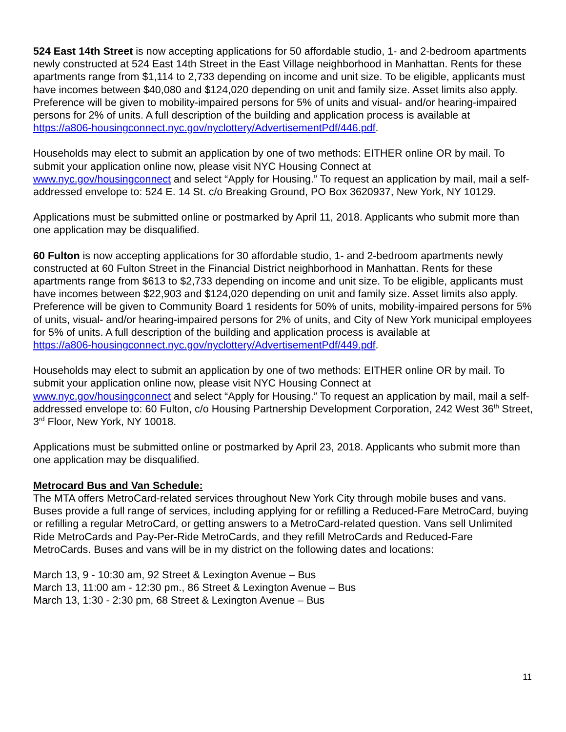524 East 14th Street is now accepting applications for 50 affordable studio, 1- and 2-bedroom apartments newly constructed at 524 East 14th Street in the East Village neighborhood in Manhattan. Rents for these apartments range from $1,114 to 2,733 depending on income and unit size. To be eligible, applicants must have incomes between $40,080 and $124,020 depending on unit and family size. Asset limits also apply. Preference will be given to mobility-impaired persons for 5% of units and visual- and/or hearing-impaired persons for 2% of units. A full description of the building and application process is available at
https://a806-housingconnect.nyc.gov/nyclottery/AdvertisementPdf/446.pdf.
Households may elect to submit an application by one of two methods: EITHER online OR by mail. To submit your application online now, please visit NYC Housing Connect at
www.nyc.gov/housingconnect and select “Apply for Housing.” To request an application by mail, mail a self-addressed envelope to: 524 E. 14 St. c/o Breaking Ground, PO Box 3620937, New York, NY 10129.
Applications must be submitted online or postmarked by April 11, 2018. Applicants who submit more than one application may be disqualified.
60 Fulton is now accepting applications for 30 affordable studio, 1- and 2-bedroom apartments newly constructed at 60 Fulton Street in the Financial District neighborhood in Manhattan. Rents for these apartments range from $613 to $2,733 depending on income and unit size. To be eligible, applicants must have incomes between $22,903 and $124,020 depending on unit and family size. Asset limits also apply. Preference will be given to Community Board 1 residents for 50% of units, mobility-impaired persons for 5% of units, visual- and/or hearing-impaired persons for 2% of units, and City of New York municipal employees for 5% of units. A full description of the building and application process is available at
https://a806-housingconnect.nyc.gov/nyclottery/AdvertisementPdf/449.pdf.
Households may elect to submit an application by one of two methods: EITHER online OR by mail. To submit your application online now, please visit NYC Housing Connect at
www.nyc.gov/housingconnect and select “Apply for Housing.” To request an application by mail, mail a self-addressed envelope to: 60 Fulton, c/o Housing Partnership Development Corporation, 242 West 36<sup>th</sup> Street, 3<sup>rd</sup> Floor, New York, NY 10018.
Applications must be submitted online or postmarked by April 23, 2018. Applicants who submit more than one application may be disqualified.
Metrocard Bus and Van Schedule:
The MTA offers MetroCard-related services throughout New York City through mobile buses and vans. Buses provide a full range of services, including applying for or refilling a Reduced-Fare MetroCard, buying or refilling a regular MetroCard, or getting answers to a MetroCard-related question. Vans sell Unlimited Ride MetroCards and Pay-Per-Ride MetroCards, and they refill MetroCards and Reduced-Fare MetroCards. Buses and vans will be in my district on the following dates and locations:
March 13, 9 - 10:30 am, 92 Street & Lexington Avenue – Bus
March 13, 11:00 am - 12:30 pm., 86 Street & Lexington Avenue – Bus
March 13, 1:30 - 2:30 pm, 68 Street & Lexington Avenue – Bus
11